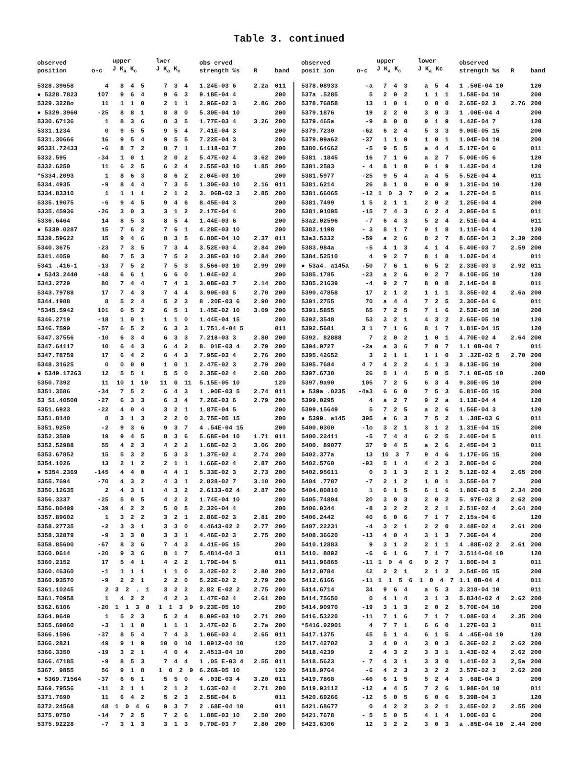Table 3. continued
| observed position | o-c | upper J K<sub>a</sub> K<sub>c</sub> | lwer J K<sub>a</sub> K<sub>c</sub> | obs erved strength %s | R | band |
| --- | --- | --- | --- | --- | --- | --- |
| 5328.39658 | 4 | 8 4 5 | 7 3 4 | 1.24E-03 6 | 2.2a | 011 |
| ● 5328.7823 | 107 | 9 6 4 | 9 6 3 | 9.18E-04 4 | | 200 |
| 5329.3228o | 11 | 1 1 0 | 2 1 1 | 2.96E-02 3 | 2.86 | 200 |
| ● 5329.3960 | -25 | 8 8 1 | 8 8 0 | 5.30E-04 10 | | 200 |
| 5330.67136 | 1 | 8 3 6 | 8 3 5 | 1.77E-03 4 | 3.26 | 200 |
| 5331.1234 | 0 | 9 5 5 | 9 5 4 | 7.41E-04 3 | | 200 |
| 5331.30666 | 16 | 9 5 4 | 9 5 5 | 7.22E-04 3 | | 200 |
| 95331.72433 | -6 | 8 7 2 | 8 7 1 | 1.118-03 7 | | 200 |
| 5332.595 | -34 | 1 0 1 | 2 0 2 | 5.47E-02 4 | 3.62 | 200 |
| 5332.6250 | 11 | 6 2 5 | 6 2 4 | 2.55E-03 10 | 1.85 | 200 |
| *5334.2093 | 1 | 8 6 3 | 8 6 2 | 2.04E-03 10 | | 200 |
| 5334.4935 | -9 | 8 4 4 | 7 3 5 | 1.30E-03 10 | 2.16 | 011 |
| 5334.83310 | 1 | 1 1 1 | 2 1 2 | 3. 06B-02 3 | 2.85 | 200 |
| 5335.19075 | -6 | 9 4 5 | 9 4 6 | 8.45E-04 3 | | 200 |
| 5335.45936 | -26 | 3 0 3 | 3 1 2 | 2.17E-04 4 | | 200 |
| 5336.6464 | 14 | 8 5 3 | 8 5 4 | 1.44E-03 6 | | 200 |
| ● 5339.0287 | 15 | 7 6 2 | 7 6 1 | 4.28E-03 10 | | 200 |
| 5339.59622 | 15 | 9 4 6 | 8 3 5 | 6.80E-04 10 | 2.37 | 011 |
| 5340.3675 | -23 | 7 3 5 | 7 3 4 | 3.52E-03 4 | 2.84 | 200 |
| 5341.4059 | 80 | 7 5 3 | 7 5 2 | 3.38E-03 10 | 2.84 | 200 |
| 5341 .416-1 | -13 | 7 5 2 | 7 5 3 | 3.566-03 10 | 2.99 | 200 |
| ● 5343.2440 | -48 | 6 6 1 | 6 6 0 | 1.04E-02 4 | | 200 |
| 5343.2729 | 80 | 7 4 4 | 7 4 3 | 3.08E-03 7 | 2.14 | 200 |
| 5343.79788 | 17 | 7 4 3 | 7 4 4 | 3.90E-03 5 | 2.70 | 200 |
| 5344.1988 | 8 | 5 2 4 | 5 2 3 | 8 .20E-03 6 | 2.90 | 200 |
| *5345.5942 | 101 | 6 5 2 | 6 5 1 | 1.45E-02 10 | 3.09 | 200 |
| 5346.2719 | -18 | 1 0 1 | 1 1 0 | 1.44E-04 15 | | 200 |
| 5346.7599 | -57 | 6 5 2 | 6 3 3 | 1.751.4-04 5 | | 011 |
| 5347.37556 | -10 | 6 3 4 | 6 3 3 | 7.218-03 3 | 2.80 | 200 |
| 5347.64117 | 10 | 6 4 3 | 6 4 2 | 8. 01E-03 4 | 2.79 | 200 |
| 5347.78759 | 17 | 6 4 2 | 6 4 3 | 7.95E-03 4 | 2.76 | 200 |
| 5348.31625 | 0 | 0 0 0 | 1 0 1 | 2.47E-02 3 | 2.79 | 200 |
| ● 5349.17263 | 12 | 5 5 1 | 5 5 0 | 2.35E-02 4 | 2.68 | 200 |
| 5350.7392 | 11 | 10 1 10 | 11 0 11 | 5.15E-05 10 | | 120 |
| 5351.3586 | -34 | 7 5 2 | 6 4 3 | 1 .90E-03 5 | 2.74 | 011 |
| 53 S1.40500 | -27 | 6 3 3 | 6 3 4 | 7.26E-03 6 | 2.79 | 200 |
| 5351.6923 | -22 | 4 0 4 | 3 2 1 | 1.87E-04 5 | | 200 |
| 5351.8140 | 8 | 3 1 3 | 2 2 0 | 3.75E-05 15 | | 200 |
| 5351.9250 | -2 | 9 3 6 | 9 3 7 | 4 .54E-04 15 | | 200 |
| 5352.3589 | 19 | 9 4 5 | 8 3 6 | 5.68E-04 10 | 1.71 | 011 |
| 5352.52988 | 55 | 4 2 3 | 4 2 2 | 1.68E-02 3 | 3.06 | 200 |
| 5353.67852 | 15 | 5 3 2 | 5 3 3 | 1.37E-02 4 | 2.74 | 200 |
| 5354.1026 | 13 | 2 1 2 | 2 1 1 | 1.66E-02 4 | 2.87 | 200 |
| ● 5354.2369 | -145 | 4 4 0 | 4 4 1 | 5.33E-02 3 | 2.73 | 200 |
| 5355.7694 | -70 | 4 3 2 | 4 3 1 | 2.828-02 7 | 3.10 | 200 |
| 5356.12635 | 2 | 4 3 1 | 4 3 2 | 2.6133-02 4 | 2.87 | 200 |
| 5356.3337 | -25 | 5 0 5 | 4 2 2 | 1.74E-04 10 | | 200 |
| 5356.80499 | -39 | 4 2 2 | 5 0 5 | 2.326-04 4 | | 200 |
| 5357.89602 | 1 | 3 2 2 | 3 2 1 | 2.86E-02 3 | 2.81 | 200 |
| 5358.27735 | -2 | 3 3 1 | 3 3 0 | 4.4643-02 2 | 2.77 | 200 |
| 5358.32879 | -9 | 3 3 0 | 3 3 1 | 4.46E-02 3 | 2.75 | 200 |
| 5358.85600 | -67 | 8 3 6 | 7 4 3 | 4.41E-05 15 | | 200 |
| 5360.0614 | -20 | 9 3 6 | 8 1 7 | 5.4814-04 3 | | 011 |
| 5360.2152 | 17 | 5 4 1 | 4 2 2 | 1.79E-04 5 | | 011 |
| 5360.46360 | -1 | 1 1 1 | 1 1 0 | 3.42E-02 2 | 2.80 | 200 |
| 5360.93570 | -9 | 2 2 1 | 2 2 0 | 5.22E-02 2 | 2.79 | 200 |
| 5361.10245 | 2 | 3 2 . 1 | 3 2 2 | 2.82 E-02 2 | 2.75 | 200 |
| 5361.70958 | 1 | 4 2 2 | 4 2 3 | 1.47E-02 4 | 2.61 | 200 |
| 5362.6106 | -20 | 1 1 3 8 | 1 1 3 9 | 9.23E-05 10 | | 200 |
| 5364.0649 | 1 | 5 2 3 | 5 2 4 | 8.09E-03 10 | 2.71 | 200 |
| 5365.69860 | -3 | 1 1 0 | 1 1 1 | 3.47E-02 6 | 2.7a | 200 |
| 5366.1596 | -37 | 8 5 4 | 7 4 3 | 1.06E-03 4 | 2.65 | 011 |
| 5366.2821 | 49 | 9 1 9 | 10 0 10 | 1.0912-04 10 | | 120 |
| 5366.3350 | -19 | 3 2 1 | 4 0 4 | 2.4513-04 10 | | 200 |
| 5366.47185 | -9 | 8 5 3 | 7 4 4 | 1 .05 E-03 4 | 2.55 | 011 |
| 5367. 9855 | 56 | 9 1 8 | 1 0 2 9 | 6.26B-05 10 | | 120 |
| ● 5369.71564 | -37 | 6 6 1 | 5 5 0 | 4 .03E-03 4 | 3.20 | 011 |
| 5369.795S6 | -11 | 2 1 1 | 2 1 2 | 1.63E-02 4 | 2.71 | 200 |
| 5371.7690 | 11 | 6 4 2 | 5 2 3 | 2.58E-04 6 | | 011 |
| 5372.24568 | 48 | 1 0 4 6 | 9 3 7 | 2 .68E-04 10 | | 011 |
| 5375.0750 | -14 | 7 2 5 | 7 2 6 | 1.88E-03 10 | 2.50 | 200 |
| 5375.92228 | -7 | 3 1 3 | 3 1 3 | 9.70E-03 7 | 2.80 | 200 |
| observed posit ion | o-c | upper J K<sub>a</sub> K<sub>c</sub> | lower J K<sub>a</sub> Kc | observed strength %s | R | band |
| --- | --- | --- | --- | --- | --- | --- |
| 5378.08933 | -a | 7 4 3 | a 5 4 | 1 .50E-04 10 | | 120 |
| 537a .5285 | 5 | 2 0 2 | 1 1 1 | 1.58E-04 10 | | 200 |
| 5378.76858 | 13 | 1 0 1 | 0 0 0 | 2.65E-02 3 | 2.76 | 200 |
| 5379.1876 | 19 | 2 2 0 | 3 0 3 | 1 .00E-04 4 | | 200 |
| 5379.465a | -9 | 8 0 8 | 9 1 9 | 1.42E-04 7 | | 120 |
| 5379.7230 | -62 | 6 2 4 | 5 3 3 | 9.00E-05 15 | | 200 |
| 5379.99a62 | -37 | 1 1 0 | 1 0 1 | 1.04E-04 10 | | 200 |
| 5380.64662 | -5 | 9 5 5 | a 4 4 | 5.17E-04 6 | | 011 |
| 5381 .1845 | 16 | 7 1 6 | a 2 7 | 5.00E-05 6 | | 120 |
| 5381.2583 | - 4 | 8 1 8 | 9 1 9 | 1.43E-04 4 | | 120 |
| 5381.5977 | -25 | 9 5 4 | a 4 5 | 5.52E-04 4 | | 011 |
| 5381.6214 | 26 | 8 1 8 | 9 0 9 | 1.31E-04 10 | | 120 |
| 5381.66065 | -12 | 1 0 3 7 | 9 2 a | 1.27E-04 5 | | 011 |
| 5381.7499 | 1 5 | 2 1 1 | 2 0 2 | 1.25E-04 4 | | 200 |
| 5381.91095 | -15 | 7 4 3 | 6 2 4 | 2.95E-04 5 | | 011 |
| 53a2.02596 | -7 | 6 4 3 | 5 2 4 | 2.51E-04 4 | | 011 |
| 5382.1198 | - 3 | 8 1 7 | 9 1 8 | 1.11E-04 4 | | 120 |
| 53a3.5332 | -59 | a 2 6 | 8 2 7 | 8.65E-04 3 | 2.39 | 200 |
| 5383.984a | -5 | 4 1 3 | 4 1 4 | 5.40E-03 7 | 2.59 | 200 |
| 5384.52510 | 4 | 9 2 7 | 8 1 8 | 1.02E-04 4 | | 011 |
| ● 53a4. a145a | -50 | 7 6 1 | 6 5 2 | 2.33E-03 3 | 2.92 | 011 |
| 5385.1785 | -23 | a 2 6 | 9 2 7 | 8.10E-05 10 | | 120 |
| 5385.21639 | -4 | 9 2 7 | 8 0 8 | 2.14E-04 8 | | 011 |
| 5390.47858 | 17 | 2 1 2 | 1 1 1 | 3.35E-02 4 | 2.6a | 200 |
| 5391.2755 | 70 | a 4 4 | 7 2 5 | 3.30E-04 6 | | 011 |
| 5391.5855 | 65 | 7 2 5 | 7 1 6 | 2.53E-05 10 | | 200 |
| 5392.3548 | 53 | 3 2 1 | 4 3 2 | 2.65E-05 10 | | 120 |
| 5392.5681 | 3 1 | 7 1 6 | 8 1 7 | 1.81E-04 15 | | 120 |
| 5392. 82888 | 7 | 2 0 2 | 1 0 1 | 4.70E-02 4 | 2.64 | 200 |
| 5394.9727 | -2a | a 3 6 | 7 0 7 | 1.1 0B-04 7 | | 011 |
| 5395.42652 | 3 | 2 1 1 | 1 1 0 | 3 .32E-02 5 | 2.70 | 200 |
| 5395.7684 | 4 7 | 4 2 2 | 4 1 3 | 8.13E-05 10 | | 200 |
| 5397.6730 | 26 | 5 1 4 | 5 0 5 | 7.1 0E-05 10 | | .200 |
| 5397.9a90 | 105 | 7 2 5 | 6 3 4 | 9.30E-05 10 | | 200 |
| ● 539a .0235 | -4a3 | 6 6 0 | 7 5 3 | 6.81E-05 15 | | 200 |
| 5399.0295 | 4 | a 2 7 | 9 2 a | 1.13E-04 4 | | 120 |
| 5399.15649 | 5 | 7 2 5 | a 2 6 | 1.56E-04 3 | | 120 |
| ● 5399. a145 | 395 | a 6 3 | 7 5 2 | 1 .38E-03 6 | | 011 |
| 5400.0300 | -lo | 3 2 1 | 3 1 2 | 1.31E-04 15 | | 200 |
| 5400.22411 | -5 | 7 4 4 | 6 2 5 | 2.40E-04 5 | | 011 |
| 5400. 89077 | 37 | 9 4 5 | a 2 6 | 2.45E-04 3 | | 011 |
| 5402.377a | 13 | 10 3 7 | 9 4 6 | 1.17E-05 15 | | 200 |
| 5402.5760 | -93 | 5 1 4 | 4 2 3 | 2.80E-04 6 | | 200 |
| 5402.95611 | 0 | 3 1 3 | 2 1 2 | 5.12E-02 4 | 2.65 | 200 |
| 5404 .7787 | -7 | 2 1 2 | 1 0 1 | 3.55E-04 7 | | 200 |
| 5404.80810 | 1 | 6 1 5 | 6 1 6 | 1.80E-03 5 | 2.34 | 200 |
| 5405.74804 | 20 | 3 0 3 | 2 0 2 | 5. 97E-02 3 | 2.62 | 200 |
| 5406.0344 | -8 | 3 2 2 | 2 2 1 | 2.51E-02 4 | 2.64 | 200 |
| 5406.2442 | 40 | 6 0 6 | 7 1 7 | 2.15s-04 6 | | 120 |
| 5407.22231 | -4 | 3 2 1 | 2 2 0 | 2.48E-02 4 | 2.61 | 200 |
| 5408.36620 | -13 | 4 0 4 | 3 1 3 | 7.36E-04 4 | | 200 |
| 5410.12883 | 9 | 3 1 2 | 2 1 1 | 4 .88E-02 2 | 2.61 | 200 |
| 5410. 8892 | -6 | 6 1 6 | 7 1 7 | 3.5114-04 10 | | 120 |
| 5411.96865 | -11 | 1 0 4 6 | 9 2 7 | 1.80E-04 3 | | 011 |
| 5412.0784 | 42 | 2 2 1 | 2 1 2 | 2.54E-05 15 | | 200 |
| 5412.6166 | -11 | 1 1 5 6 | 1 0 4 7 | 1.1 0B-04 4 | | 011 |
| 5414.6714 | 34 | 9 6 4 | a 5 3 | 3.318-04 10 | | 011 |
| 5414.75650 | 0 | 4 1 4 | 3 1 3 | 5.8344-02 4 | 2.62 | 200 |
| 5414.90970 | -19 | 3 1 3 | 2 0 2 | 5.70E-04 10 | | 200 |
| 5416.53220 | -11 | 7 1 6 | 7 1 7 | 1.08E-03 4 | 2.35 | 200 |
| *5416.92901 | 4 | 7 7 1 | 6 6 0 | 1.27E-03 3 | | 011 |
| 5417.1375 | 45 | 5 1 4 | 6 1 5 | 4 .45E-04 10 | | 120 |
| 5417.42702 | 3 | 4 0 4 | 3 0 3 | 6.36E-02 2 | 2.62 | 200 |
| 5418.4239 | 2 | 4 3 2 | 3 3 1 | 1.43E-02 4 | 2.62 | 200 |
| 5418.5623 | - 7 | 4 3 1 | 3 3 0 | 1.41E-02 3 | 2,5a | 200 |
| 5418.9764 | -6 | 4 2 3 | 3 2 2 | 3.57E-02 3 | 2.62 | 200 |
| 5419.7868 | -46 | 6 1 5 | 5 2 4 | 3 .68E-04 3 | | 200 |
| 5419.93112 | -12 | a 4 5 | 7 2 6 | 1.98E-04 10 | | 011 |
| 5420.69266 | -12 | 5 0 5 | 6 0 6 | 5.39B-04 3 | | 120 |
| 5421.68677 | 0 | 4 2 2 | 3 2 1 | 3.45E-02 2 | 2.55 | 200 |
| 5421.7678 | - 5 | 5 0 5 | 4 1 4 | 1.00E-03 6 | | 200 |
| 5423.6306 | 12 | 3 2 2 | 3 0 3 | a .85E-04 10 | 2.44 | 200 |